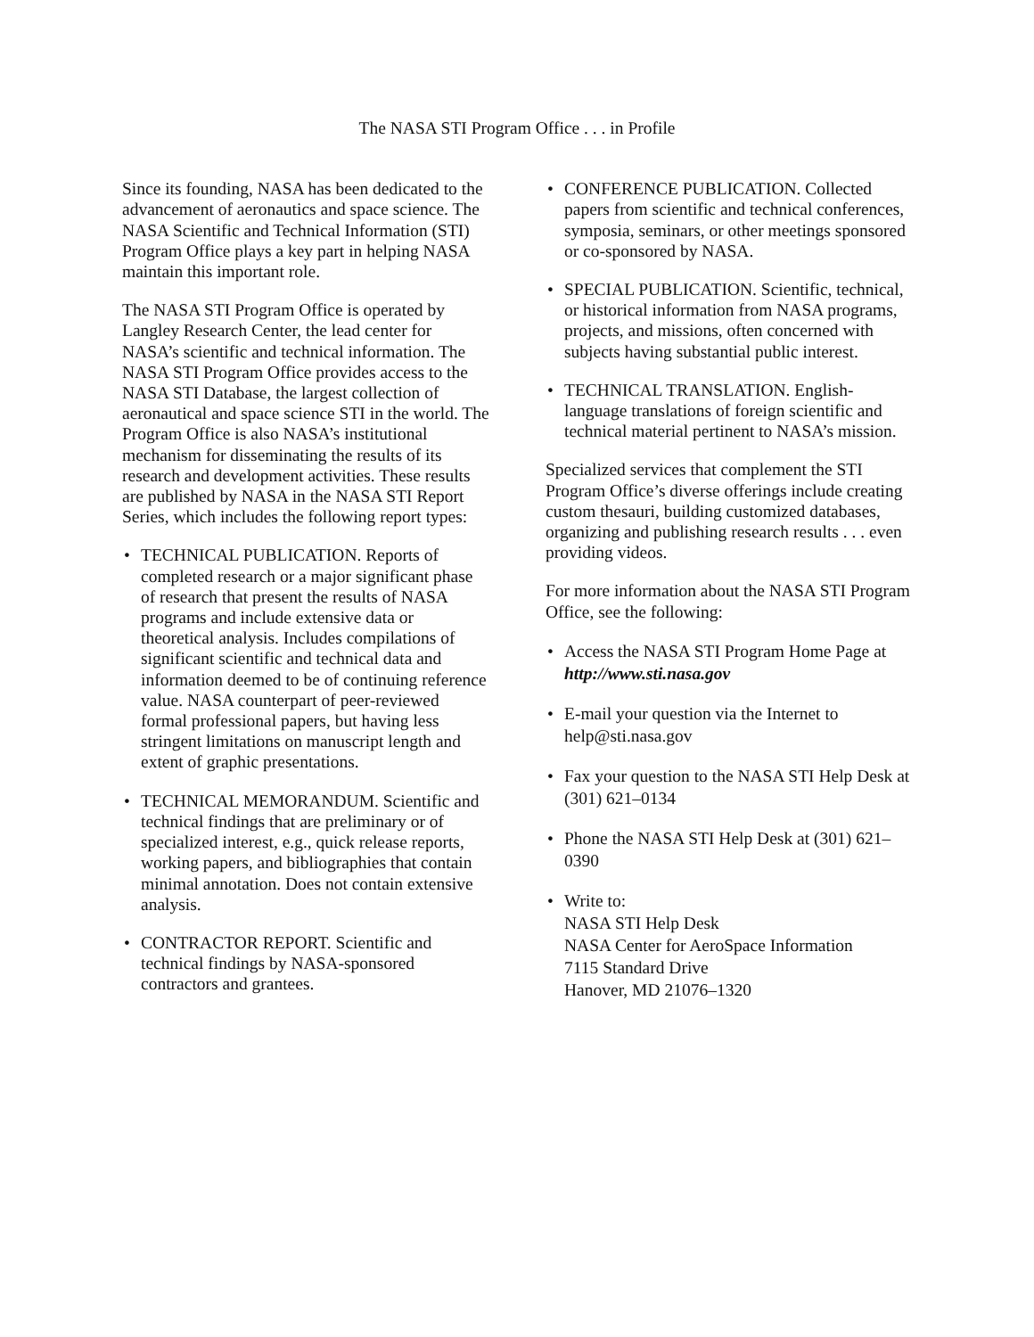The NASA STI Program Office . . . in Profile
Since its founding, NASA has been dedicated to the advancement of aeronautics and space science. The NASA Scientific and Technical Information (STI) Program Office plays a key part in helping NASA maintain this important role.
The NASA STI Program Office is operated by Langley Research Center, the lead center for NASA’s scientific and technical information. The NASA STI Program Office provides access to the NASA STI Database, the largest collection of aeronautical and space science STI in the world. The Program Office is also NASA’s institutional mechanism for disseminating the results of its research and development activities. These results are published by NASA in the NASA STI Report Series, which includes the following report types:
• TECHNICAL PUBLICATION. Reports of completed research or a major significant phase of research that present the results of NASA programs and include extensive data or theoretical analysis. Includes compilations of significant scientific and technical data and information deemed to be of continuing reference value. NASA counterpart of peer-reviewed formal professional papers, but having less stringent limitations on manuscript length and extent of graphic presentations.
• TECHNICAL MEMORANDUM. Scientific and technical findings that are preliminary or of specialized interest, e.g., quick release reports, working papers, and bibliographies that contain minimal annotation. Does not contain extensive analysis.
• CONTRACTOR REPORT. Scientific and technical findings by NASA-sponsored contractors and grantees.
• CONFERENCE PUBLICATION. Collected papers from scientific and technical conferences, symposia, seminars, or other meetings sponsored or co-sponsored by NASA.
• SPECIAL PUBLICATION. Scientific, technical, or historical information from NASA programs, projects, and missions, often concerned with subjects having substantial public interest.
• TECHNICAL TRANSLATION. English-language translations of foreign scientific and technical material pertinent to NASA’s mission.
Specialized services that complement the STI Program Office’s diverse offerings include creating custom thesauri, building customized databases, organizing and publishing research results . . . even providing videos.
For more information about the NASA STI Program Office, see the following:
• Access the NASA STI Program Home Page at http://www.sti.nasa.gov
• E-mail your question via the Internet to help@sti.nasa.gov
• Fax your question to the NASA STI Help Desk at (301) 621–0134
• Phone the NASA STI Help Desk at (301) 621–0390
• Write to:
NASA STI Help Desk
NASA Center for AeroSpace Information
7115 Standard Drive
Hanover, MD 21076–1320